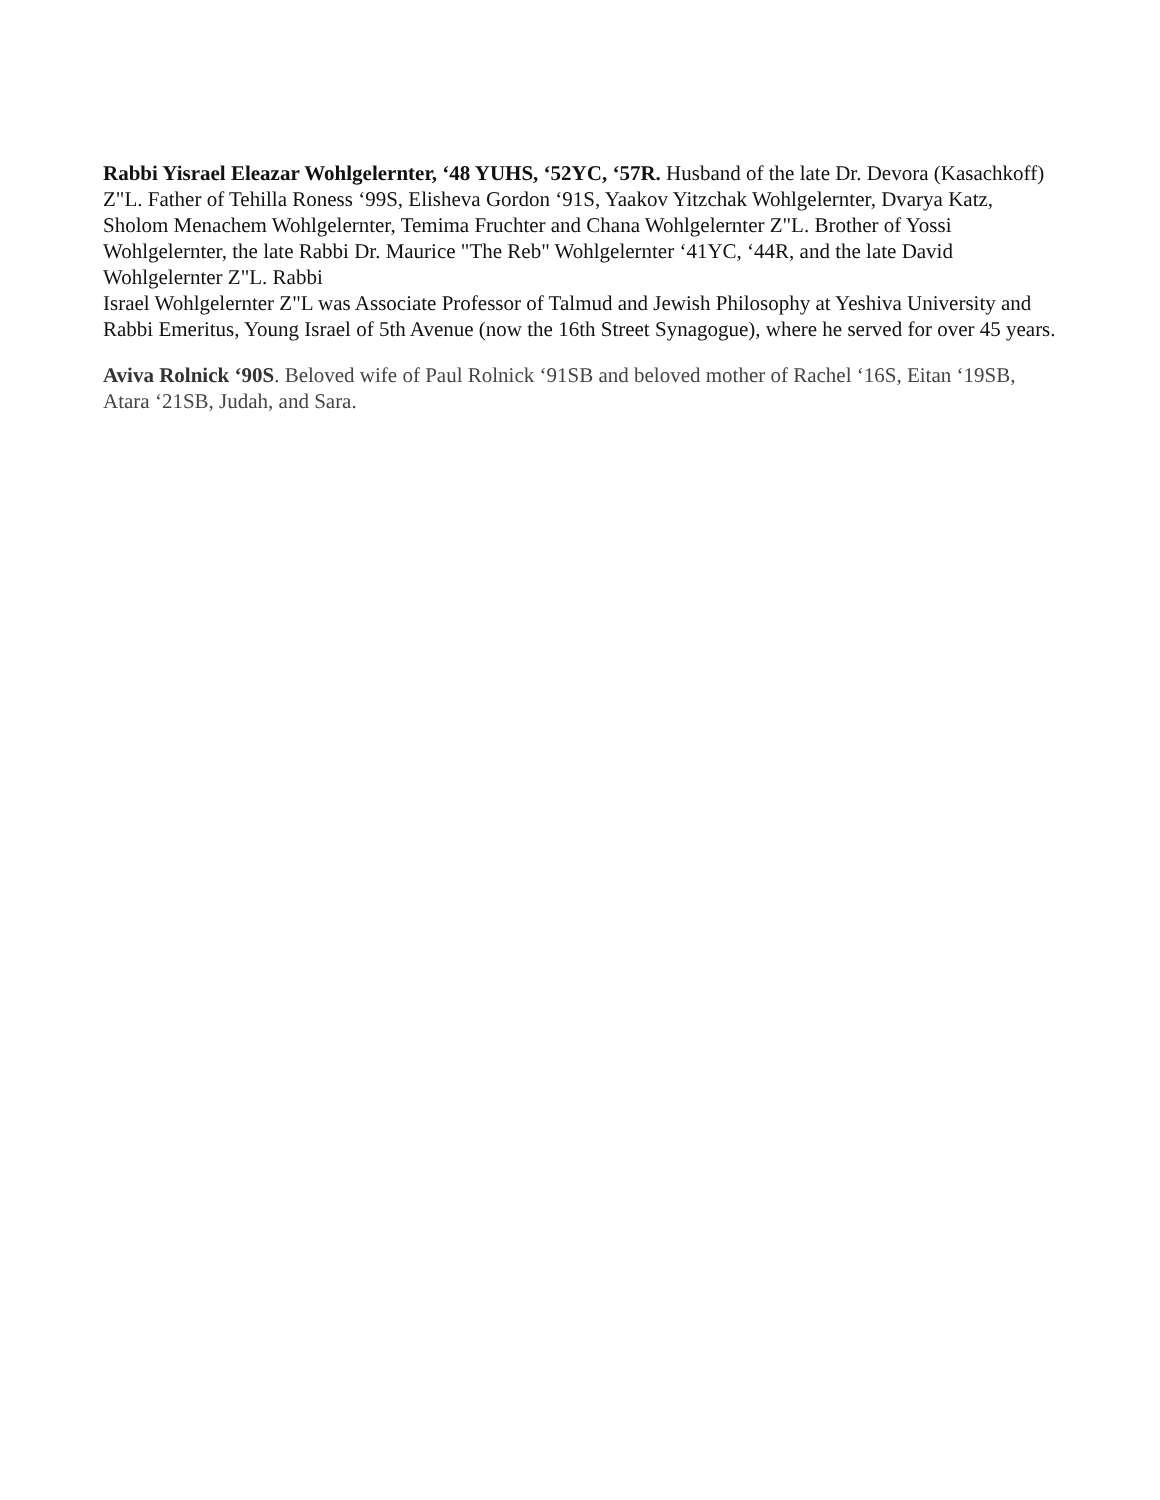Rabbi Yisrael Eleazar Wohlgelernter, ‘48 YUHS, ‘52YC, ‘57R. Husband of the late Dr. Devora (Kasachkoff) Z"L. Father of Tehilla Roness ‘99S, Elisheva Gordon ‘91S, Yaakov Yitzchak Wohlgelernter, Dvarya Katz, Sholom Menachem Wohlgelernter, Temima Fruchter and Chana Wohlgelernter Z"L. Brother of Yossi Wohlgelernter, the late Rabbi Dr. Maurice "The Reb" Wohlgelernter ‘41YC, ‘44R, and the late David Wohlgelernter Z"L. Rabbi
Israel Wohlgelernter Z"L was Associate Professor of Talmud and Jewish Philosophy at Yeshiva University and Rabbi Emeritus, Young Israel of 5th Avenue (now the 16th Street Synagogue), where he served for over 45 years.
Aviva Rolnick ‘90S. Beloved wife of Paul Rolnick ‘91SB and beloved mother of Rachel ‘16S, Eitan ‘19SB, Atara ‘21SB, Judah, and Sara.